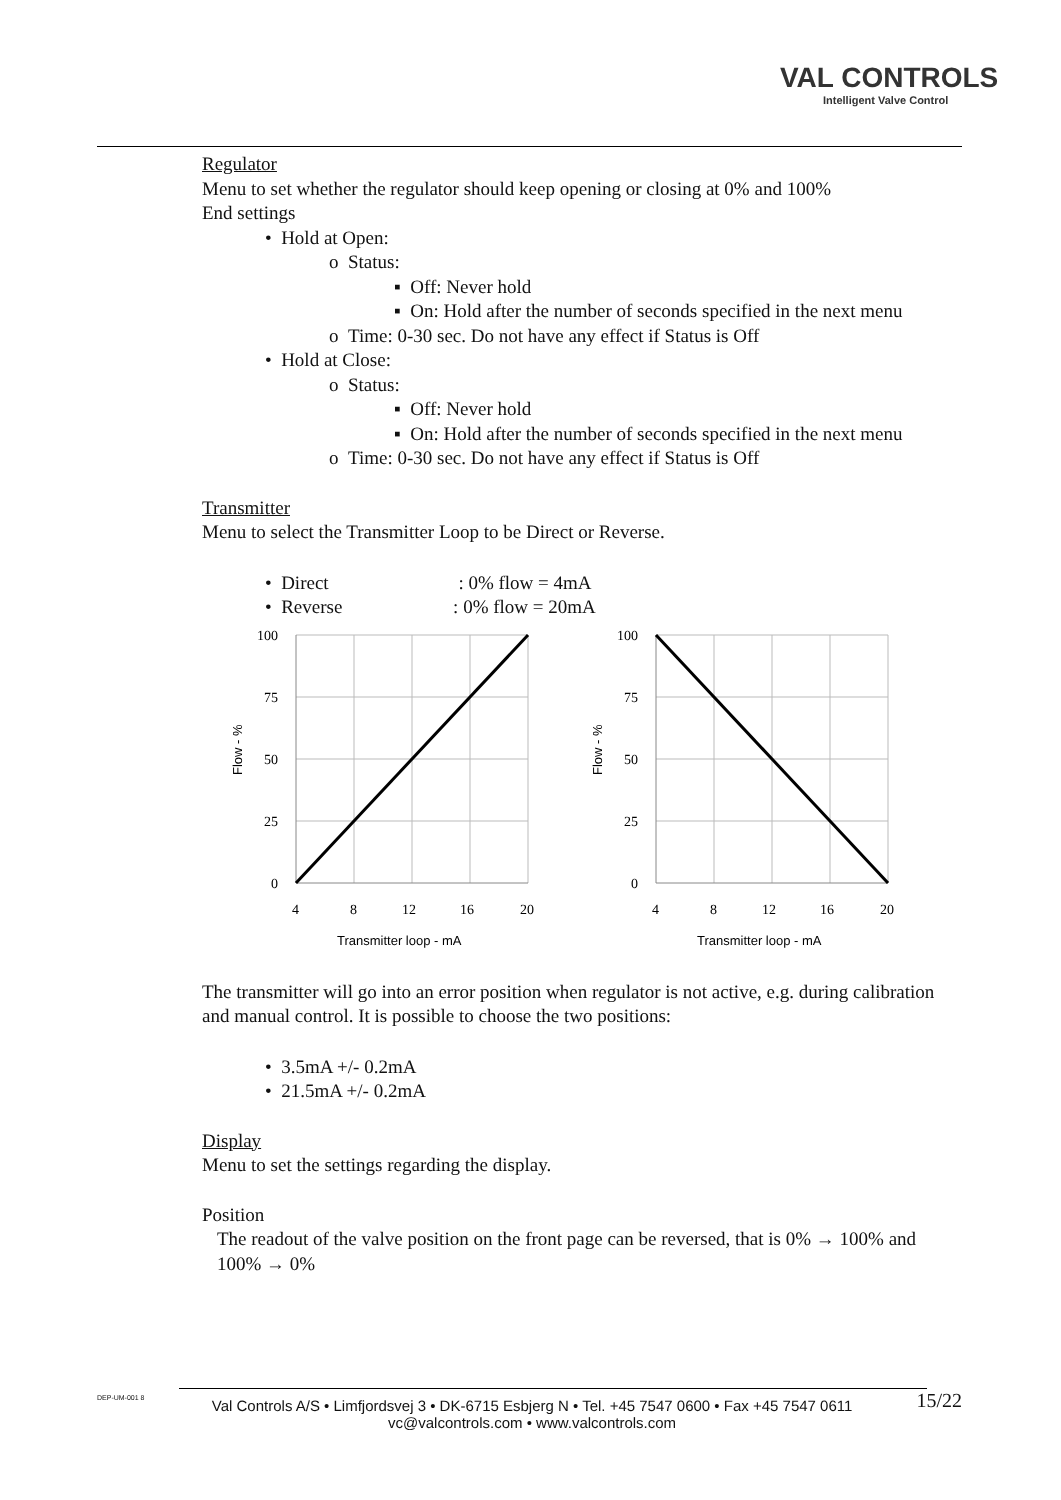VAL CONTROLS
Intelligent Valve Control
Regulator
Menu to set whether the regulator should keep opening or closing at 0% and 100%
End settings
• Hold at Open:
o Status:
▪ Off: Never hold
▪ On: Hold after the number of seconds specified in the next menu
o Time: 0-30 sec. Do not have any effect if Status is Off
• Hold at Close:
o Status:
▪ Off: Never hold
▪ On: Hold after the number of seconds specified in the next menu
o Time: 0-30 sec. Do not have any effect if Status is Off
Transmitter
Menu to select the Transmitter Loop to be Direct or Reverse.
• Direct : 0% flow = 4mA
• Reverse : 0% flow = 20mA
100
75
50
25
0
4
8
12
16
20
Flow - %
Transmitter loop - mA
100
75
50
25
0
4
8
12
16
20
Flow - %
Transmitter loop - mA
The transmitter will go into an error position when regulator is not active, e.g. during calibration and manual control. It is possible to choose the two positions:
• 3.5mA +/- 0.2mA
• 21.5mA +/- 0.2mA
Display
Menu to set the settings regarding the display.
Position
The readout of the valve position on the front page can be reversed, that is 0% → 100% and 100% → 0%
DEP-UM-001 8
Val Controls A/S • Limfjordsvej 3 • DK-6715 Esbjerg N • Tel. +45 7547 0600 • Fax +45 7547 0611
vc@valcontrols.com • www.valcontrols.com
15/22